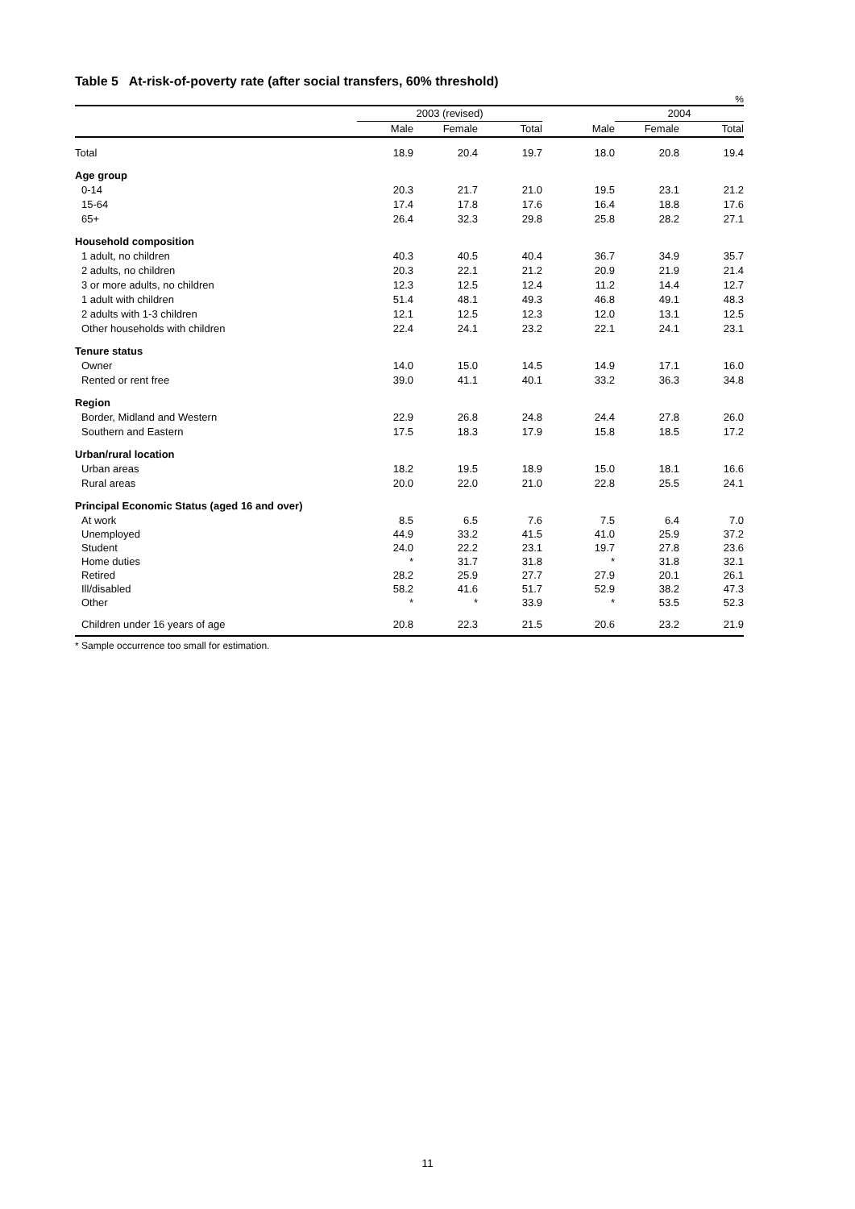Table 5 At-risk-of-poverty rate (after social transfers, 60% threshold)
%
| | 2003 (revised) | | | | 2004 | |
| --- | --- | --- | --- | --- | --- | --- |
| | Male | Female | Total | Male | Female | Total |
| Total | 18.9 | 20.4 | 19.7 | 18.0 | 20.8 | 19.4 |
| Age group | | | | | | |
| 0-14 | 20.3 | 21.7 | 21.0 | 19.5 | 23.1 | 21.2 |
| 15-64 | 17.4 | 17.8 | 17.6 | 16.4 | 18.8 | 17.6 |
| 65+ | 26.4 | 32.3 | 29.8 | 25.8 | 28.2 | 27.1 |
| Household composition | | | | | | |
| 1 adult, no children | 40.3 | 40.5 | 40.4 | 36.7 | 34.9 | 35.7 |
| 2 adults, no children | 20.3 | 22.1 | 21.2 | 20.9 | 21.9 | 21.4 |
| 3 or more adults, no children | 12.3 | 12.5 | 12.4 | 11.2 | 14.4 | 12.7 |
| 1 adult with children | 51.4 | 48.1 | 49.3 | 46.8 | 49.1 | 48.3 |
| 2 adults with 1-3 children | 12.1 | 12.5 | 12.3 | 12.0 | 13.1 | 12.5 |
| Other households with children | 22.4 | 24.1 | 23.2 | 22.1 | 24.1 | 23.1 |
| Tenure status | | | | | | |
| Owner | 14.0 | 15.0 | 14.5 | 14.9 | 17.1 | 16.0 |
| Rented or rent free | 39.0 | 41.1 | 40.1 | 33.2 | 36.3 | 34.8 |
| Region | | | | | | |
| Border, Midland and Western | 22.9 | 26.8 | 24.8 | 24.4 | 27.8 | 26.0 |
| Southern and Eastern | 17.5 | 18.3 | 17.9 | 15.8 | 18.5 | 17.2 |
| Urban/rural location | | | | | | |
| Urban areas | 18.2 | 19.5 | 18.9 | 15.0 | 18.1 | 16.6 |
| Rural areas | 20.0 | 22.0 | 21.0 | 22.8 | 25.5 | 24.1 |
| Principal Economic Status (aged 16 and over) | | | | | | |
| At work | 8.5 | 6.5 | 7.6 | 7.5 | 6.4 | 7.0 |
| Unemployed | 44.9 | 33.2 | 41.5 | 41.0 | 25.9 | 37.2 |
| Student | 24.0 | 22.2 | 23.1 | 19.7 | 27.8 | 23.6 |
| Home duties | * | 31.7 | 31.8 | * | 31.8 | 32.1 |
| Retired | 28.2 | 25.9 | 27.7 | 27.9 | 20.1 | 26.1 |
| Ill/disabled | 58.2 | 41.6 | 51.7 | 52.9 | 38.2 | 47.3 |
| Other | * | * | 33.9 | * | 53.5 | 52.3 |
| Children under 16 years of age | 20.8 | 22.3 | 21.5 | 20.6 | 23.2 | 21.9 |
* Sample occurrence too small for estimation.
11